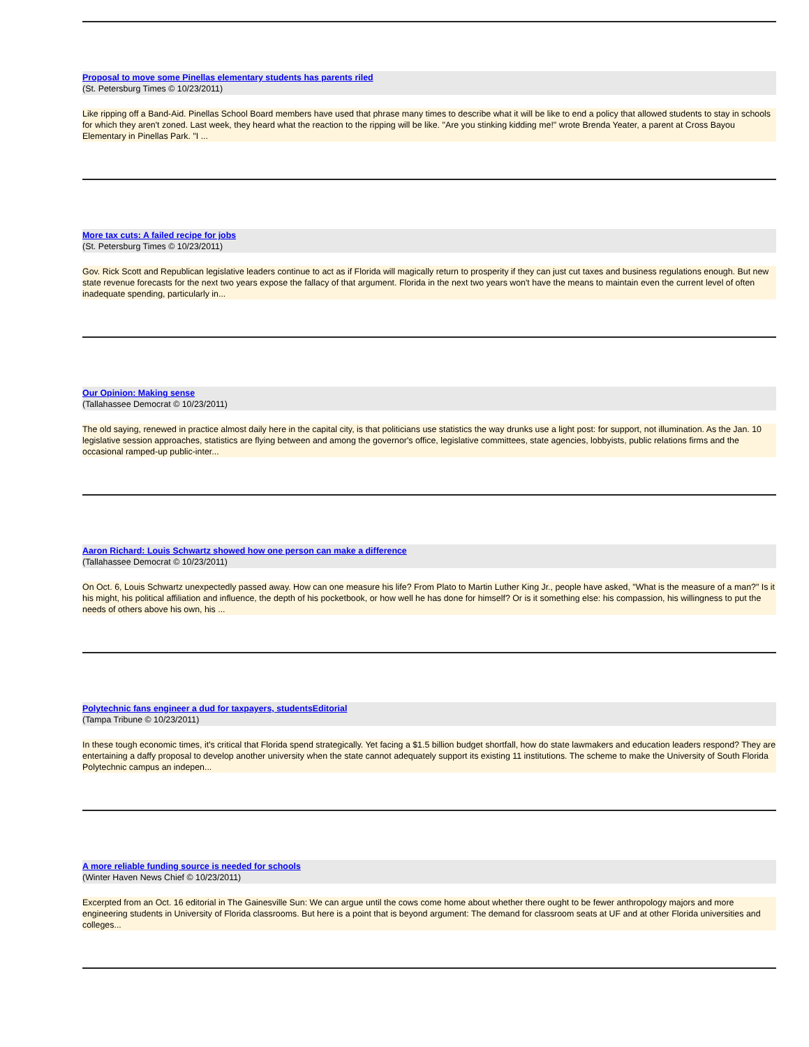Proposal to move some Pinellas elementary students has parents riled
(St. Petersburg Times © 10/23/2011)
Like ripping off a Band-Aid. Pinellas School Board members have used that phrase many times to describe what it will be like to end a policy that allowed students to stay in schools for which they aren't zoned. Last week, they heard what the reaction to the ripping will be like. "Are you stinking kidding me!" wrote Brenda Yeater, a parent at Cross Bayou Elementary in Pinellas Park. "I ...
More tax cuts: A failed recipe for jobs
(St. Petersburg Times © 10/23/2011)
Gov. Rick Scott and Republican legislative leaders continue to act as if Florida will magically return to prosperity if they can just cut taxes and business regulations enough. But new state revenue forecasts for the next two years expose the fallacy of that argument. Florida in the next two years won't have the means to maintain even the current level of often inadequate spending, particularly in...
Our Opinion: Making sense
(Tallahassee Democrat © 10/23/2011)
The old saying, renewed in practice almost daily here in the capital city, is that politicians use statistics the way drunks use a light post: for support, not illumination. As the Jan. 10 legislative session approaches, statistics are flying between and among the governor's office, legislative committees, state agencies, lobbyists, public relations firms and the occasional ramped-up public-inter...
Aaron Richard: Louis Schwartz showed how one person can make a difference
(Tallahassee Democrat © 10/23/2011)
On Oct. 6, Louis Schwartz unexpectedly passed away. How can one measure his life? From Plato to Martin Luther King Jr., people have asked, "What is the measure of a man?" Is it his might, his political affiliation and influence, the depth of his pocketbook, or how well he has done for himself? Or is it something else: his compassion, his willingness to put the needs of others above his own, his ...
Polytechnic fans engineer a dud for taxpayers, studentsEditorial
(Tampa Tribune © 10/23/2011)
In these tough economic times, it's critical that Florida spend strategically. Yet facing a $1.5 billion budget shortfall, how do state lawmakers and education leaders respond? They are entertaining a daffy proposal to develop another university when the state cannot adequately support its existing 11 institutions. The scheme to make the University of South Florida Polytechnic campus an indepen...
A more reliable funding source is needed for schools
(Winter Haven News Chief © 10/23/2011)
Excerpted from an Oct. 16 editorial in The Gainesville Sun: We can argue until the cows come home about whether there ought to be fewer anthropology majors and more engineering students in University of Florida classrooms. But here is a point that is beyond argument: The demand for classroom seats at UF and at other Florida universities and colleges...